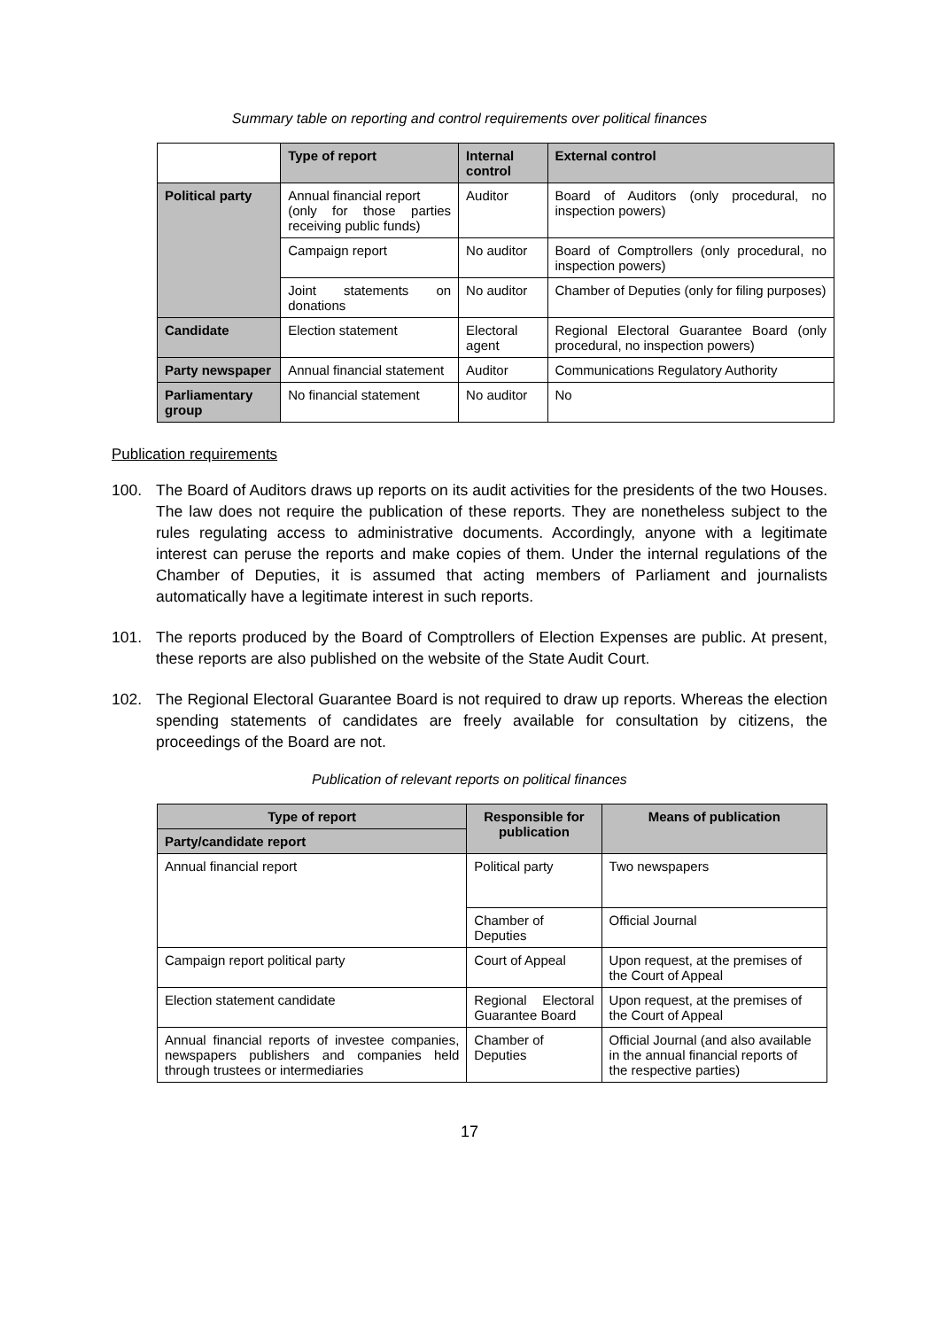Summary table on reporting and control requirements over political finances
| | Type of report | Internal control | External control |
| --- | --- | --- | --- |
| Political party | Annual financial report (only for those parties receiving public funds) | Auditor | Board of Auditors (only procedural, no inspection powers) |
| | Campaign report | No auditor | Board of Comptrollers (only procedural, no inspection powers) |
| | Joint statements on donations | No auditor | Chamber of Deputies (only for filing purposes) |
| Candidate | Election statement | Electoral agent | Regional Electoral Guarantee Board (only procedural, no inspection powers) |
| Party newspaper | Annual financial statement | Auditor | Communications Regulatory Authority |
| Parliamentary group | No financial statement | No auditor | No |
Publication requirements
100. The Board of Auditors draws up reports on its audit activities for the presidents of the two Houses. The law does not require the publication of these reports. They are nonetheless subject to the rules regulating access to administrative documents. Accordingly, anyone with a legitimate interest can peruse the reports and make copies of them. Under the internal regulations of the Chamber of Deputies, it is assumed that acting members of Parliament and journalists automatically have a legitimate interest in such reports.
101. The reports produced by the Board of Comptrollers of Election Expenses are public. At present, these reports are also published on the website of the State Audit Court.
102. The Regional Electoral Guarantee Board is not required to draw up reports. Whereas the election spending statements of candidates are freely available for consultation by citizens, the proceedings of the Board are not.
Publication of relevant reports on political finances
| Type of report | Responsible for publication | Means of publication |
| --- | --- | --- |
| Party/candidate report | | |
| Annual financial report | Political party | Two newspapers |
| | Chamber of Deputies | Official Journal |
| Campaign report political party | Court of Appeal | Upon request, at the premises of the Court of Appeal |
| Election statement candidate | Regional Electoral Guarantee Board | Upon request, at the premises of the Court of Appeal |
| Annual financial reports of investee companies, newspapers publishers and companies held through trustees or intermediaries | Chamber of Deputies | Official Journal (and also available in the annual financial reports of the respective parties) |
17